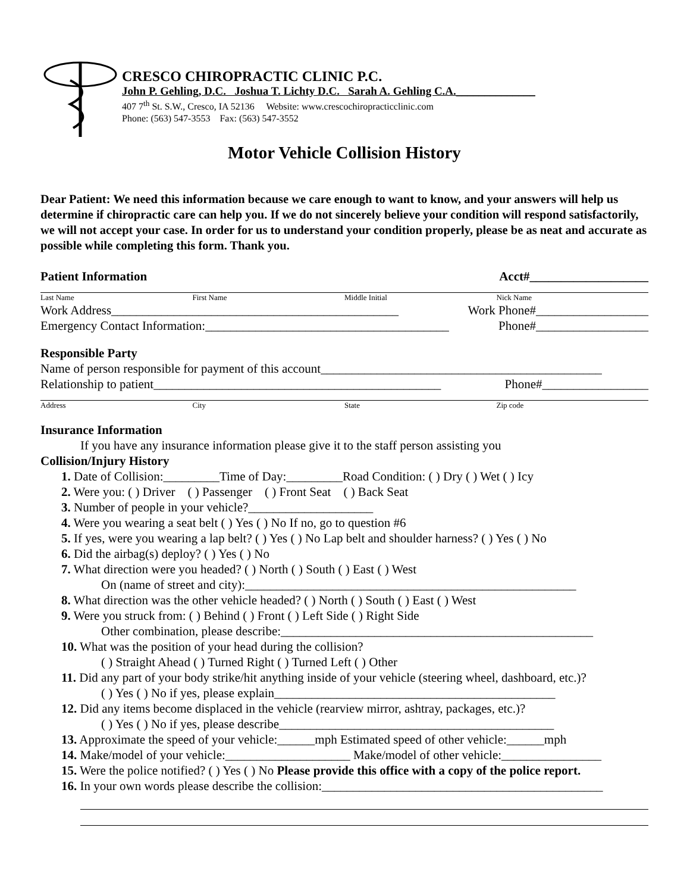CRESCO CHIROPRACTIC CLINIC P.C.
John P. Gehling, D.C. Joshua T. Lichty D.C. Sarah A. Gehling C.A.______________
407 7<sup>th</sup> St. S.W., Cresco, IA 52136 Website: www.crescochiropracticclinic.com
Phone: (563) 547-3553 Fax: (563) 547-3552
Motor Vehicle Collision History
Dear Patient: We need this information because we care enough to want to know, and your answers will help us determine if chiropractic care can help you. If we do not sincerely believe your condition will respond satisfactorily, we will not accept your case. In order for us to understand your condition properly, please be as neat and accurate as possible while completing this form. Thank you.
Patient Information Acct#___________________
Last Name First Name Middle Initial Nick Name
Work Address______________________________________________ Work Phone#__________________
Emergency Contact Information:_______________________________________ Phone#__________________
Responsible Party
Name of person responsible for payment of this account_____________________________________________
Relationship to patient______________________________________________ Phone#_________________
Address City State Zip code
Insurance Information
If you have any insurance information please give it to the staff person assisting you
Collision/Injury History
1. Date of Collision:_________Time of Day:_________Road Condition: ( ) Dry ( ) Wet ( ) Icy
2. Were you: ( ) Driver ( ) Passenger ( ) Front Seat ( ) Back Seat
3. Number of people in your vehicle?____________________
4. Were you wearing a seat belt ( ) Yes ( ) No If no, go to question #6
5. If yes, were you wearing a lap belt? ( ) Yes ( ) No Lap belt and shoulder harness? ( ) Yes ( ) No
6. Did the airbag(s) deploy? ( ) Yes ( ) No
7. What direction were you headed? ( ) North ( ) South ( ) East ( ) West
On (name of street and city):_____________________________________________________
8. What direction was the other vehicle headed? ( ) North ( ) South ( ) East ( ) West
9. Were you struck from: ( ) Behind ( ) Front ( ) Left Side ( ) Right Side
Other combination, please describe:__________________________________________________
10. What was the position of your head during the collision?
( ) Straight Ahead ( ) Turned Right ( ) Turned Left ( ) Other
11. Did any part of your body strike/hit anything inside of your vehicle (steering wheel, dashboard, etc.)?
( ) Yes ( ) No if yes, please explain_____________________________________________
12. Did any items become displaced in the vehicle (rearview mirror, ashtray, packages, etc.)?
( ) Yes ( ) No if yes, please describe____________________________________________
13. Approximate the speed of your vehicle:______mph Estimated speed of other vehicle:______mph
14. Make/model of your vehicle:____________________ Make/model of other vehicle:________________
15. Were the police notified? ( ) Yes ( ) No Please provide this office with a copy of the police report.
16. In your own words please describe the collision:_____________________________________________